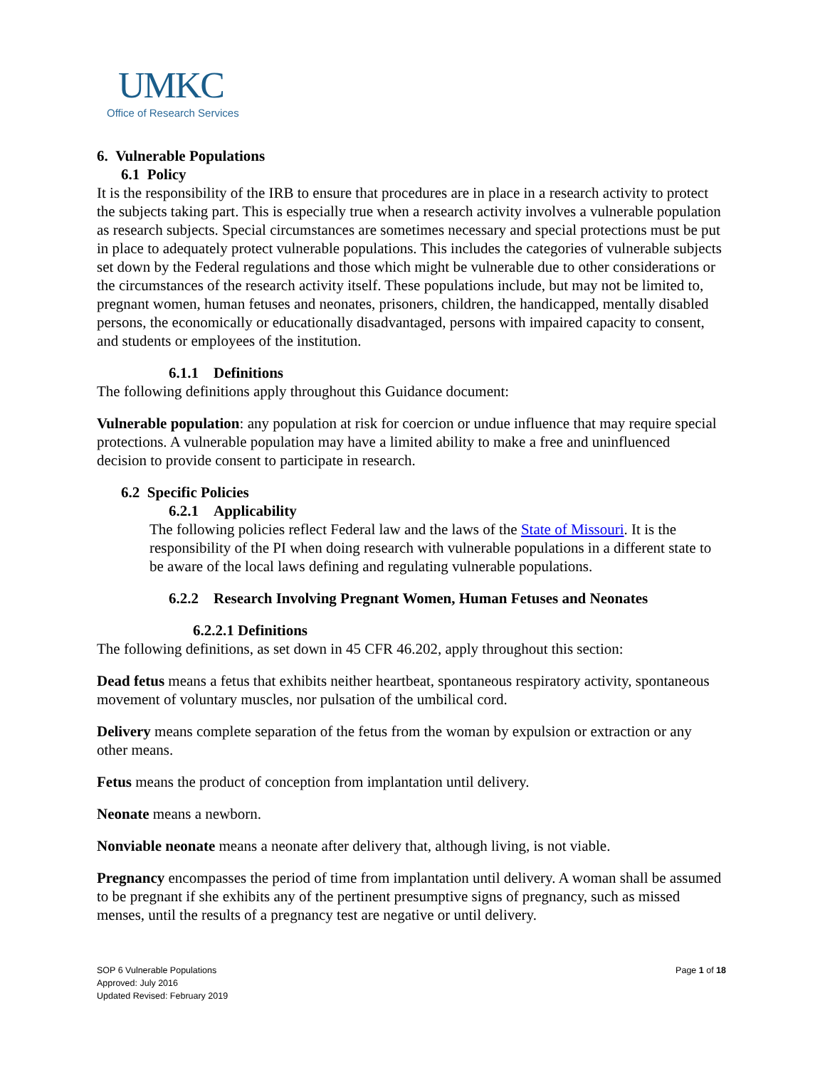UMKC
Office of Research Services
6. Vulnerable Populations
6.1 Policy
It is the responsibility of the IRB to ensure that procedures are in place in a research activity to protect the subjects taking part. This is especially true when a research activity involves a vulnerable population as research subjects. Special circumstances are sometimes necessary and special protections must be put in place to adequately protect vulnerable populations. This includes the categories of vulnerable subjects set down by the Federal regulations and those which might be vulnerable due to other considerations or the circumstances of the research activity itself. These populations include, but may not be limited to, pregnant women, human fetuses and neonates, prisoners, children, the handicapped, mentally disabled persons, the economically or educationally disadvantaged, persons with impaired capacity to consent, and students or employees of the institution.
6.1.1 Definitions
The following definitions apply throughout this Guidance document:
Vulnerable population: any population at risk for coercion or undue influence that may require special protections. A vulnerable population may have a limited ability to make a free and uninfluenced decision to provide consent to participate in research.
6.2 Specific Policies
6.2.1 Applicability
The following policies reflect Federal law and the laws of the State of Missouri. It is the responsibility of the PI when doing research with vulnerable populations in a different state to be aware of the local laws defining and regulating vulnerable populations.
6.2.2 Research Involving Pregnant Women, Human Fetuses and Neonates
6.2.2.1 Definitions
The following definitions, as set down in 45 CFR 46.202, apply throughout this section:
Dead fetus means a fetus that exhibits neither heartbeat, spontaneous respiratory activity, spontaneous movement of voluntary muscles, nor pulsation of the umbilical cord.
Delivery means complete separation of the fetus from the woman by expulsion or extraction or any other means.
Fetus means the product of conception from implantation until delivery.
Neonate means a newborn.
Nonviable neonate means a neonate after delivery that, although living, is not viable.
Pregnancy encompasses the period of time from implantation until delivery. A woman shall be assumed to be pregnant if she exhibits any of the pertinent presumptive signs of pregnancy, such as missed menses, until the results of a pregnancy test are negative or until delivery.
SOP 6 Vulnerable Populations
Approved: July 2016
Updated Revised: February 2019
Page 1 of 18